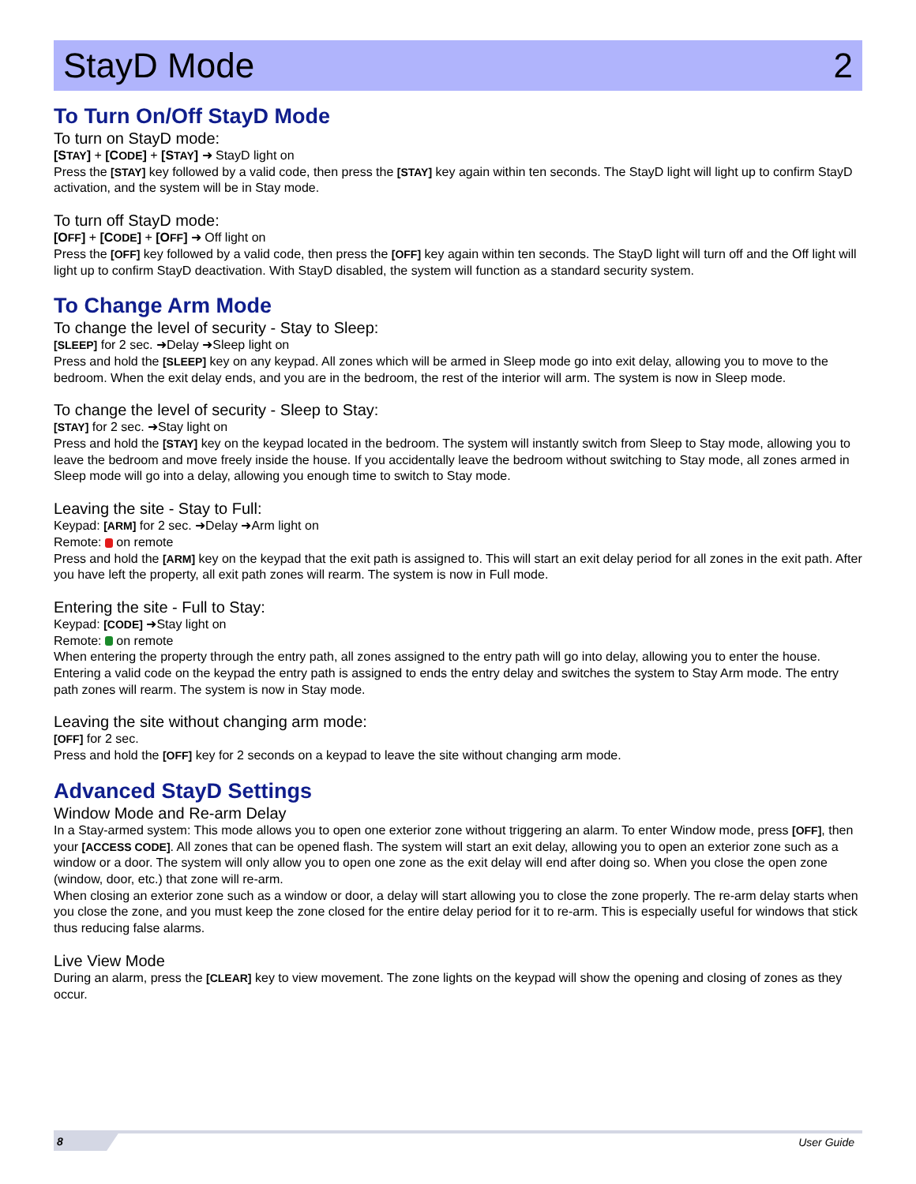StayD Mode 2
To Turn On/Off StayD Mode
To turn on StayD mode:
[STAY] + [CODE] + [STAY] ➜ StayD light on
Press the [STAY] key followed by a valid code, then press the [STAY] key again within ten seconds. The StayD light will light up to confirm StayD activation, and the system will be in Stay mode.
To turn off StayD mode:
[OFF] + [CODE] + [OFF] ➜ Off light on
Press the [OFF] key followed by a valid code, then press the [OFF] key again within ten seconds. The StayD light will turn off and the Off light will light up to confirm StayD deactivation. With StayD disabled, the system will function as a standard security system.
To Change Arm Mode
To change the level of security - Stay to Sleep:
[SLEEP] for 2 sec. ➜Delay ➜Sleep light on
Press and hold the [SLEEP] key on any keypad. All zones which will be armed in Sleep mode go into exit delay, allowing you to move to the bedroom. When the exit delay ends, and you are in the bedroom, the rest of the interior will arm. The system is now in Sleep mode.
To change the level of security - Sleep to Stay:
[STAY] for 2 sec. ➜Stay light on
Press and hold the [STAY] key on the keypad located in the bedroom. The system will instantly switch from Sleep to Stay mode, allowing you to leave the bedroom and move freely inside the house. If you accidentally leave the bedroom without switching to Stay mode, all zones armed in Sleep mode will go into a delay, allowing you enough time to switch to Stay mode.
Leaving the site - Stay to Full:
Keypad: [ARM] for 2 sec. ➜Delay ➜Arm light on
Remote: on remote
Press and hold the [ARM] key on the keypad that the exit path is assigned to. This will start an exit delay period for all zones in the exit path. After you have left the property, all exit path zones will rearm. The system is now in Full mode.
Entering the site - Full to Stay:
Keypad: [CODE] ➜Stay light on
Remote: on remote
When entering the property through the entry path, all zones assigned to the entry path will go into delay, allowing you to enter the house. Entering a valid code on the keypad the entry path is assigned to ends the entry delay and switches the system to Stay Arm mode. The entry path zones will rearm. The system is now in Stay mode.
Leaving the site without changing arm mode:
[OFF] for 2 sec.
Press and hold the [OFF] key for 2 seconds on a keypad to leave the site without changing arm mode.
Advanced StayD Settings
Window Mode and Re-arm Delay
In a Stay-armed system: This mode allows you to open one exterior zone without triggering an alarm. To enter Window mode, press [OFF], then your [ACCESS CODE]. All zones that can be opened flash. The system will start an exit delay, allowing you to open an exterior zone such as a window or a door. The system will only allow you to open one zone as the exit delay will end after doing so. When you close the open zone (window, door, etc.) that zone will re-arm.
When closing an exterior zone such as a window or door, a delay will start allowing you to close the zone properly. The re-arm delay starts when you close the zone, and you must keep the zone closed for the entire delay period for it to re-arm. This is especially useful for windows that stick thus reducing false alarms.
Live View Mode
During an alarm, press the [CLEAR] key to view movement. The zone lights on the keypad will show the opening and closing of zones as they occur.
8 User Guide